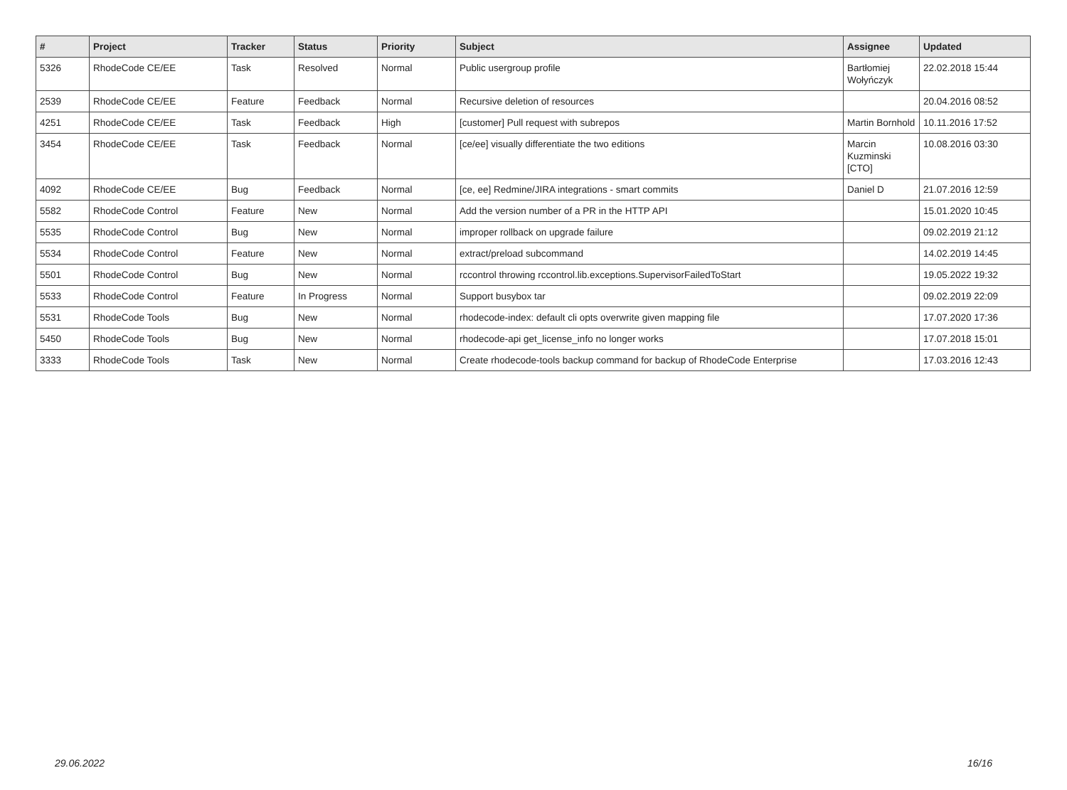| # | Project | Tracker | Status | Priority | Subject | Assignee | Updated |
| --- | --- | --- | --- | --- | --- | --- | --- |
| 5326 | RhodeCode CE/EE | Task | Resolved | Normal | Public usergroup profile | Bartłomiej Wołyńczyk | 22.02.2018 15:44 |
| 2539 | RhodeCode CE/EE | Feature | Feedback | Normal | Recursive deletion of resources | | 20.04.2016 08:52 |
| 4251 | RhodeCode CE/EE | Task | Feedback | High | [customer] Pull request with subrepos | Martin Bornhold | 10.11.2016 17:52 |
| 3454 | RhodeCode CE/EE | Task | Feedback | Normal | [ce/ee] visually differentiate the two editions | Marcin Kuzminski [CTO] | 10.08.2016 03:30 |
| 4092 | RhodeCode CE/EE | Bug | Feedback | Normal | [ce, ee] Redmine/JIRA integrations - smart commits | Daniel D | 21.07.2016 12:59 |
| 5582 | RhodeCode Control | Feature | New | Normal | Add the version number of a PR in the HTTP API | | 15.01.2020 10:45 |
| 5535 | RhodeCode Control | Bug | New | Normal | improper rollback on upgrade failure | | 09.02.2019 21:12 |
| 5534 | RhodeCode Control | Feature | New | Normal | extract/preload subcommand | | 14.02.2019 14:45 |
| 5501 | RhodeCode Control | Bug | New | Normal | rccontrol throwing rccontrol.lib.exceptions.SupervisorFailedToStart | | 19.05.2022 19:32 |
| 5533 | RhodeCode Control | Feature | In Progress | Normal | Support busybox tar | | 09.02.2019 22:09 |
| 5531 | RhodeCode Tools | Bug | New | Normal | rhodecode-index: default cli opts overwrite given mapping file | | 17.07.2020 17:36 |
| 5450 | RhodeCode Tools | Bug | New | Normal | rhodecode-api get_license_info no longer works | | 17.07.2018 15:01 |
| 3333 | RhodeCode Tools | Task | New | Normal | Create rhodecode-tools backup command for backup of RhodeCode Enterprise | | 17.03.2016 12:43 |
29.06.2022 16/16